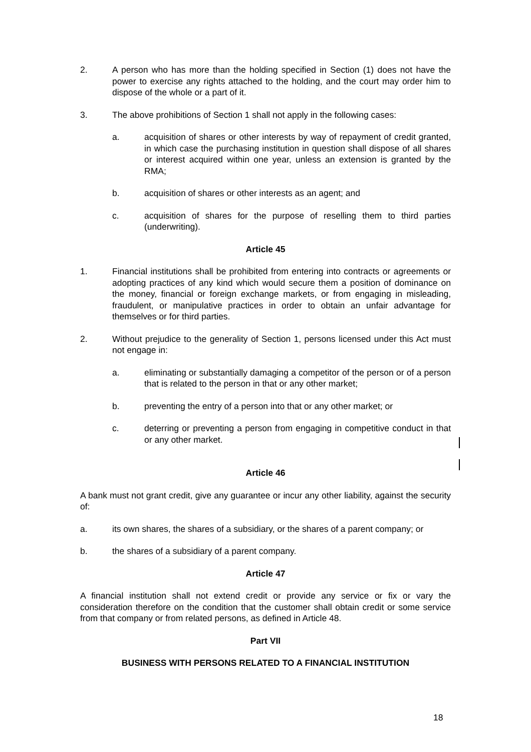2. A person who has more than the holding specified in Section (1) does not have the power to exercise any rights attached to the holding, and the court may order him to dispose of the whole or a part of it.
3. The above prohibitions of Section 1 shall not apply in the following cases:
a. acquisition of shares or other interests by way of repayment of credit granted, in which case the purchasing institution in question shall dispose of all shares or interest acquired within one year, unless an extension is granted by the RMA;
b. acquisition of shares or other interests as an agent; and
c. acquisition of shares for the purpose of reselling them to third parties (underwriting).
Article 45
1. Financial institutions shall be prohibited from entering into contracts or agreements or adopting practices of any kind which would secure them a position of dominance on the money, financial or foreign exchange markets, or from engaging in misleading, fraudulent, or manipulative practices in order to obtain an unfair advantage for themselves or for third parties.
2. Without prejudice to the generality of Section 1, persons licensed under this Act must not engage in:
a. eliminating or substantially damaging a competitor of the person or of a person that is related to the person in that or any other market;
b. preventing the entry of a person into that or any other market; or
c. deterring or preventing a person from engaging in competitive conduct in that or any other market.
Article 46
A bank must not grant credit, give any guarantee or incur any other liability, against the security of:
a. its own shares, the shares of a subsidiary, or the shares of a parent company; or
b. the shares of a subsidiary of a parent company.
Article 47
A financial institution shall not extend credit or provide any service or fix or vary the consideration therefore on the condition that the customer shall obtain credit or some service from that company or from related persons, as defined in Article 48.
Part VII
BUSINESS WITH PERSONS RELATED TO A FINANCIAL INSTITUTION
18